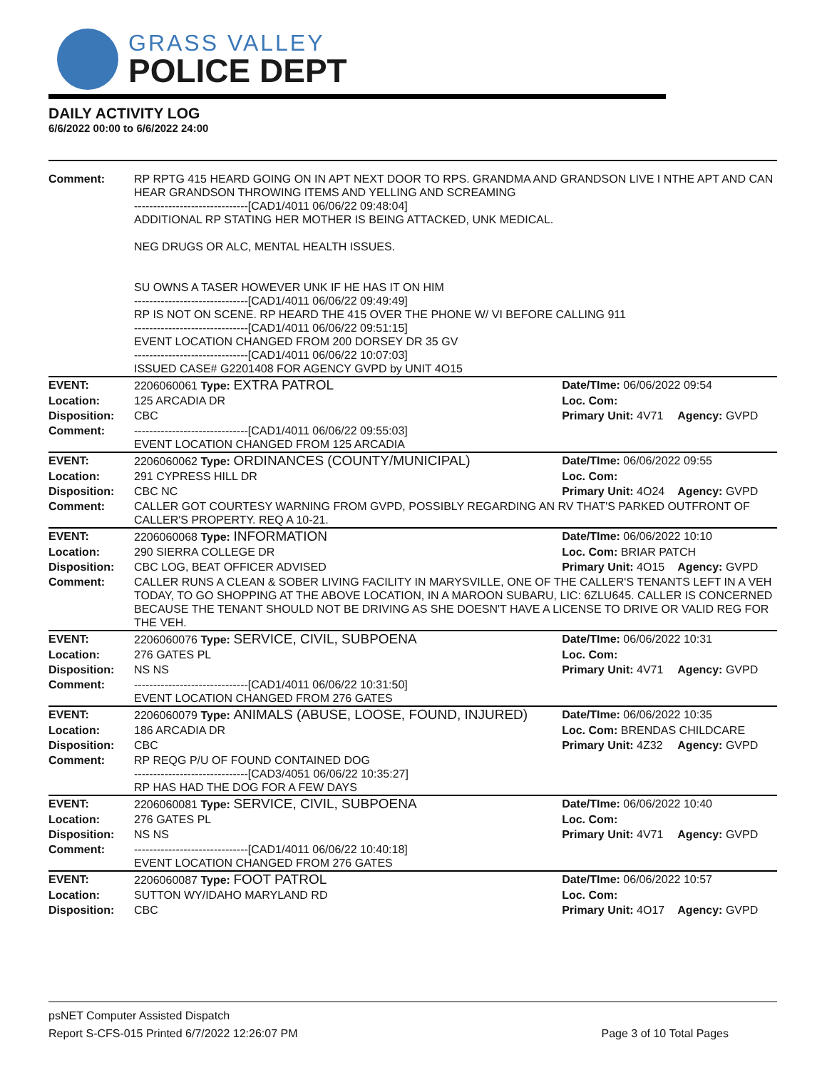GRASS VALLEY
POLICE DEPT
DAILY ACTIVITY LOG
6/6/2022 00:00 to 6/6/2022 24:00
| Comment: | RP RPTG 415 HEARD GOING ON IN APT NEXT DOOR TO RPS. GRANDMA AND GRANDSON LIVE I NTHE APT AND CAN HEAR GRANDSON THROWING ITEMS AND YELLING AND SCREAMING ------------------------------[CAD1/4011 06/06/22 09:48:04] ADDITIONAL RP STATING HER MOTHER IS BEING ATTACKED, UNK MEDICAL. NEG DRUGS OR ALC, MENTAL HEALTH ISSUES. SU OWNS A TASER HOWEVER UNK IF HE HAS IT ON HIM ------------------------------[CAD1/4011 06/06/22 09:49:49] RP IS NOT ON SCENE. RP HEARD THE 415 OVER THE PHONE W/ VI BEFORE CALLING 911 ------------------------------[CAD1/4011 06/06/22 09:51:15] EVENT LOCATION CHANGED FROM 200 DORSEY DR 35 GV ------------------------------[CAD1/4011 06/06/22 10:07:03] ISSUED CASE# G2201408 FOR AGENCY GVPD by UNIT 4O15 | | |
| EVENT: | 2206060061 Type: EXTRA PATROL | Date/TIme: 06/06/2022 09:54 | |
| Location: | 125 ARCADIA DR | Loc. Com: | |
| Disposition: | CBC | Primary Unit: 4V71 | Agency: GVPD |
| Comment: | ------------------------------[CAD1/4011 06/06/22 09:55:03] EVENT LOCATION CHANGED FROM 125 ARCADIA | | |
| EVENT: | 2206060062 Type: ORDINANCES (COUNTY/MUNICIPAL) | Date/TIme: 06/06/2022 09:55 | |
| Location: | 291 CYPRESS HILL DR | Loc. Com: | |
| Disposition: | CBC NC | Primary Unit: 4O24 | Agency: GVPD |
| Comment: | CALLER GOT COURTESY WARNING FROM GVPD, POSSIBLY REGARDING AN RV THAT'S PARKED OUTFRONT OF CALLER'S PROPERTY. REQ A 10-21. | | |
| EVENT: | 2206060068 Type: INFORMATION | Date/TIme: 06/06/2022 10:10 | |
| Location: | 290 SIERRA COLLEGE DR | Loc. Com: BRIAR PATCH | |
| Disposition: | CBC LOG, BEAT OFFICER ADVISED | Primary Unit: 4O15 | Agency: GVPD |
| Comment: | CALLER RUNS A CLEAN & SOBER LIVING FACILITY IN MARYSVILLE, ONE OF THE CALLER'S TENANTS LEFT IN A VEH TODAY, TO GO SHOPPING AT THE ABOVE LOCATION, IN A MAROON SUBARU, LIC: 6ZLU645. CALLER IS CONCERNED BECAUSE THE TENANT SHOULD NOT BE DRIVING AS SHE DOESN'T HAVE A LICENSE TO DRIVE OR VALID REG FOR THE VEH. | | |
| EVENT: | 2206060076 Type: SERVICE, CIVIL, SUBPOENA | Date/TIme: 06/06/2022 10:31 | |
| Location: | 276 GATES PL | Loc. Com: | |
| Disposition: | NS NS | Primary Unit: 4V71 | Agency: GVPD |
| Comment: | ------------------------------[CAD1/4011 06/06/22 10:31:50] EVENT LOCATION CHANGED FROM 276 GATES | | |
| EVENT: | 2206060079 Type: ANIMALS (ABUSE, LOOSE, FOUND, INJURED) | Date/TIme: 06/06/2022 10:35 | |
| Location: | 186 ARCADIA DR | Loc. Com: BRENDAS CHILDCARE | |
| Disposition: | CBC | Primary Unit: 4Z32 | Agency: GVPD |
| Comment: | RP REQG P/U OF FOUND CONTAINED DOG ------------------------------[CAD3/4051 06/06/22 10:35:27] RP HAS HAD THE DOG FOR A FEW DAYS | | |
| EVENT: | 2206060081 Type: SERVICE, CIVIL, SUBPOENA | Date/TIme: 06/06/2022 10:40 | |
| Location: | 276 GATES PL | Loc. Com: | |
| Disposition: | NS NS | Primary Unit: 4V71 | Agency: GVPD |
| Comment: | ------------------------------[CAD1/4011 06/06/22 10:40:18] EVENT LOCATION CHANGED FROM 276 GATES | | |
| EVENT: | 2206060087 Type: FOOT PATROL | Date/TIme: 06/06/2022 10:57 | |
| Location: | SUTTON WY/IDAHO MARYLAND RD | Loc. Com: | |
| Disposition: | CBC | Primary Unit: 4O17 | Agency: GVPD |
psNET Computer Assisted Dispatch
Report S-CFS-015 Printed 6/7/2022 12:26:07 PM Page 3 of 10 Total Pages